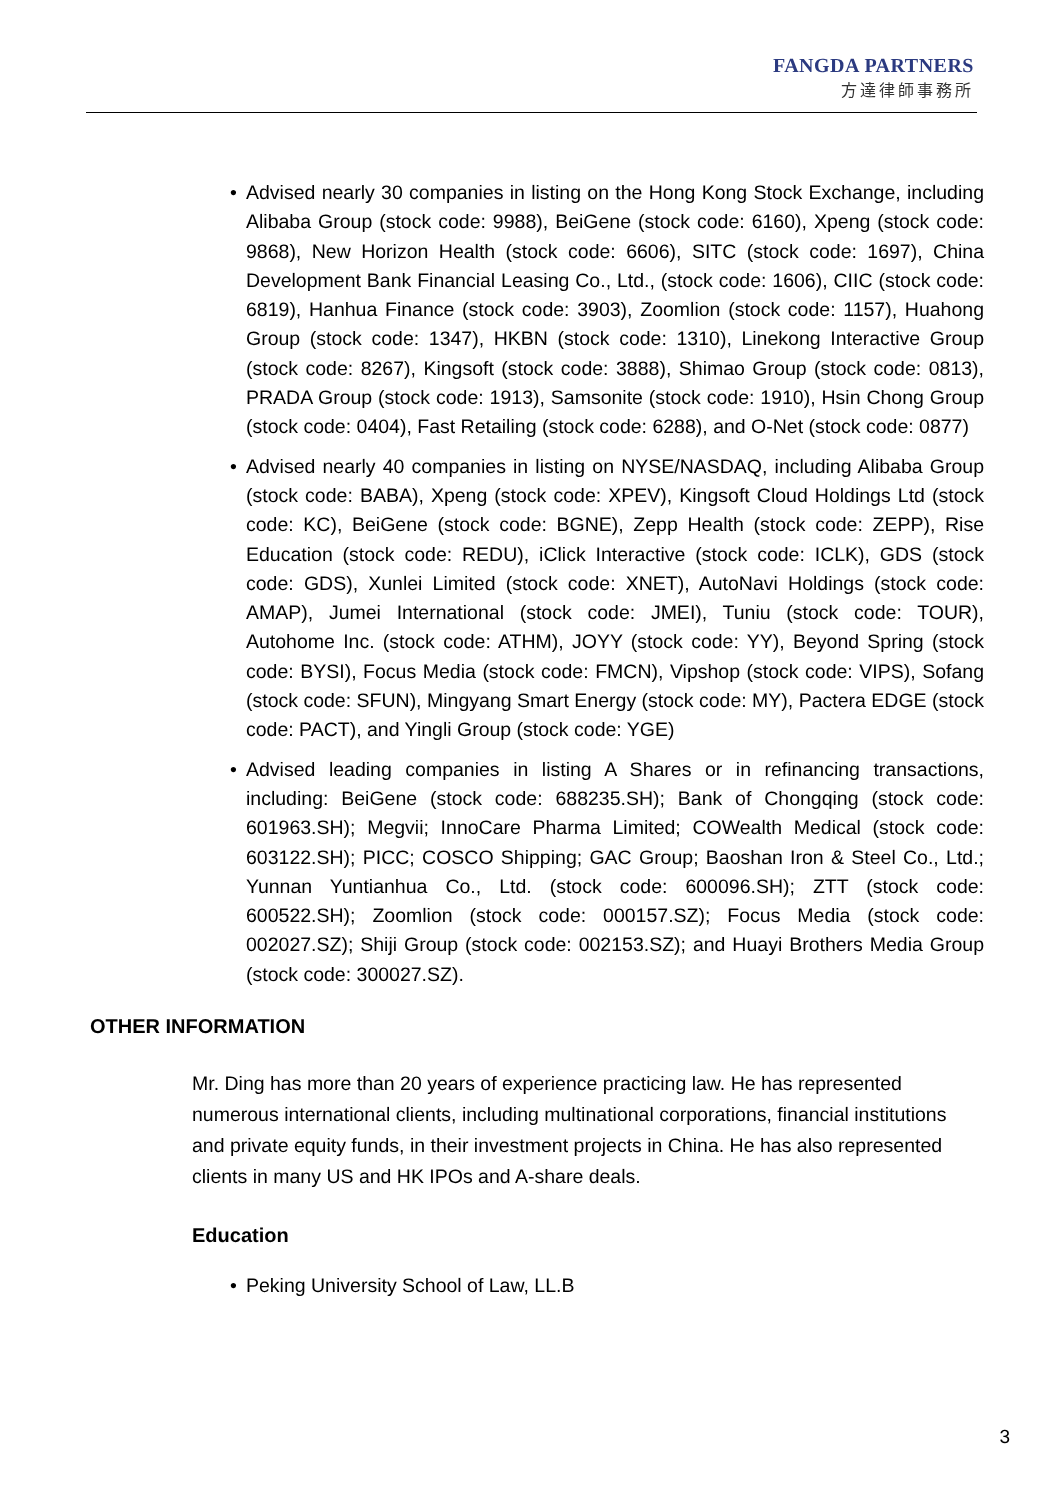FANGDA PARTNERS
方達律師事務所
• Advised nearly 30 companies in listing on the Hong Kong Stock Exchange, including Alibaba Group (stock code: 9988), BeiGene (stock code: 6160), Xpeng (stock code: 9868), New Horizon Health (stock code: 6606), SITC (stock code: 1697), China Development Bank Financial Leasing Co., Ltd., (stock code: 1606), CIIC (stock code: 6819), Hanhua Finance (stock code: 3903), Zoomlion (stock code: 1157), Huahong Group (stock code: 1347), HKBN (stock code: 1310), Linekong Interactive Group (stock code: 8267), Kingsoft (stock code: 3888), Shimao Group (stock code: 0813), PRADA Group (stock code: 1913), Samsonite (stock code: 1910), Hsin Chong Group (stock code: 0404), Fast Retailing (stock code: 6288), and O-Net (stock code: 0877)
• Advised nearly 40 companies in listing on NYSE/NASDAQ, including Alibaba Group (stock code: BABA), Xpeng (stock code: XPEV), Kingsoft Cloud Holdings Ltd (stock code: KC), BeiGene (stock code: BGNE), Zepp Health (stock code: ZEPP), Rise Education (stock code: REDU), iClick Interactive (stock code: ICLK), GDS (stock code: GDS), Xunlei Limited (stock code: XNET), AutoNavi Holdings (stock code: AMAP), Jumei International (stock code: JMEI), Tuniu (stock code: TOUR), Autohome Inc. (stock code: ATHM), JOYY (stock code: YY), Beyond Spring (stock code: BYSI), Focus Media (stock code: FMCN), Vipshop (stock code: VIPS), Sofang (stock code: SFUN), Mingyang Smart Energy (stock code: MY), Pactera EDGE (stock code: PACT), and Yingli Group (stock code: YGE)
• Advised leading companies in listing A Shares or in refinancing transactions, including: BeiGene (stock code: 688235.SH); Bank of Chongqing (stock code: 601963.SH); Megvii; InnoCare Pharma Limited; COWealth Medical (stock code: 603122.SH); PICC; COSCO Shipping; GAC Group; Baoshan Iron & Steel Co., Ltd.; Yunnan Yuntianhua Co., Ltd. (stock code: 600096.SH); ZTT (stock code: 600522.SH); Zoomlion (stock code: 000157.SZ); Focus Media (stock code: 002027.SZ); Shiji Group (stock code: 002153.SZ); and Huayi Brothers Media Group (stock code: 300027.SZ).
OTHER INFORMATION
Mr. Ding has more than 20 years of experience practicing law. He has represented numerous international clients, including multinational corporations, financial institutions and private equity funds, in their investment projects in China. He has also represented clients in many US and HK IPOs and A-share deals.
Education
• Peking University School of Law, LL.B
3